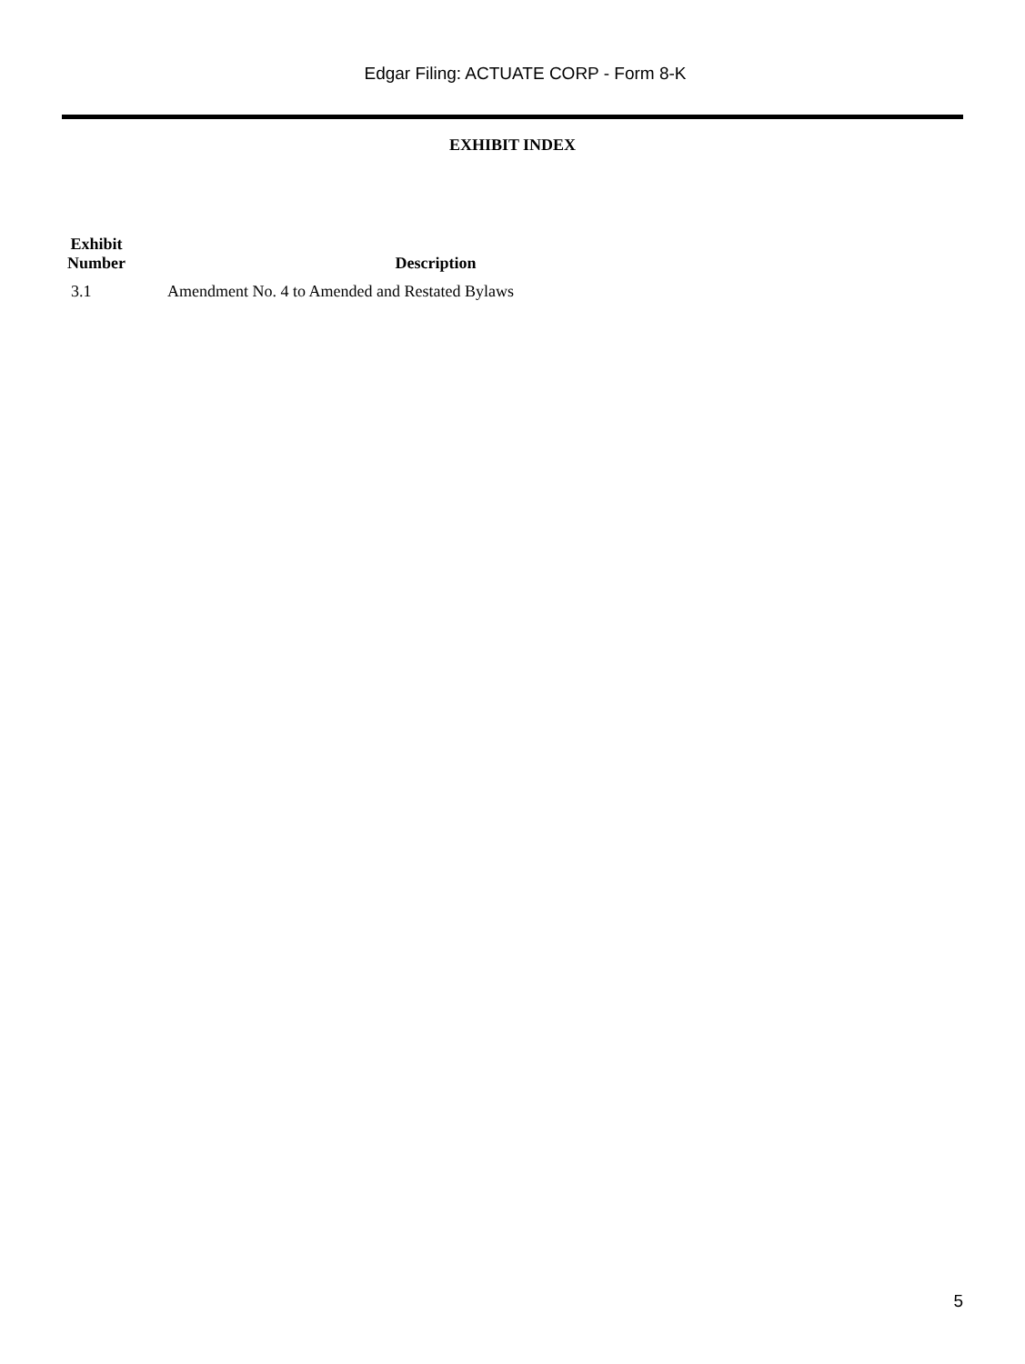Edgar Filing: ACTUATE CORP - Form 8-K
EXHIBIT INDEX
| Exhibit Number | | Description |
| --- | --- | --- |
| 3.1 | | Amendment No. 4 to Amended and Restated Bylaws |
5